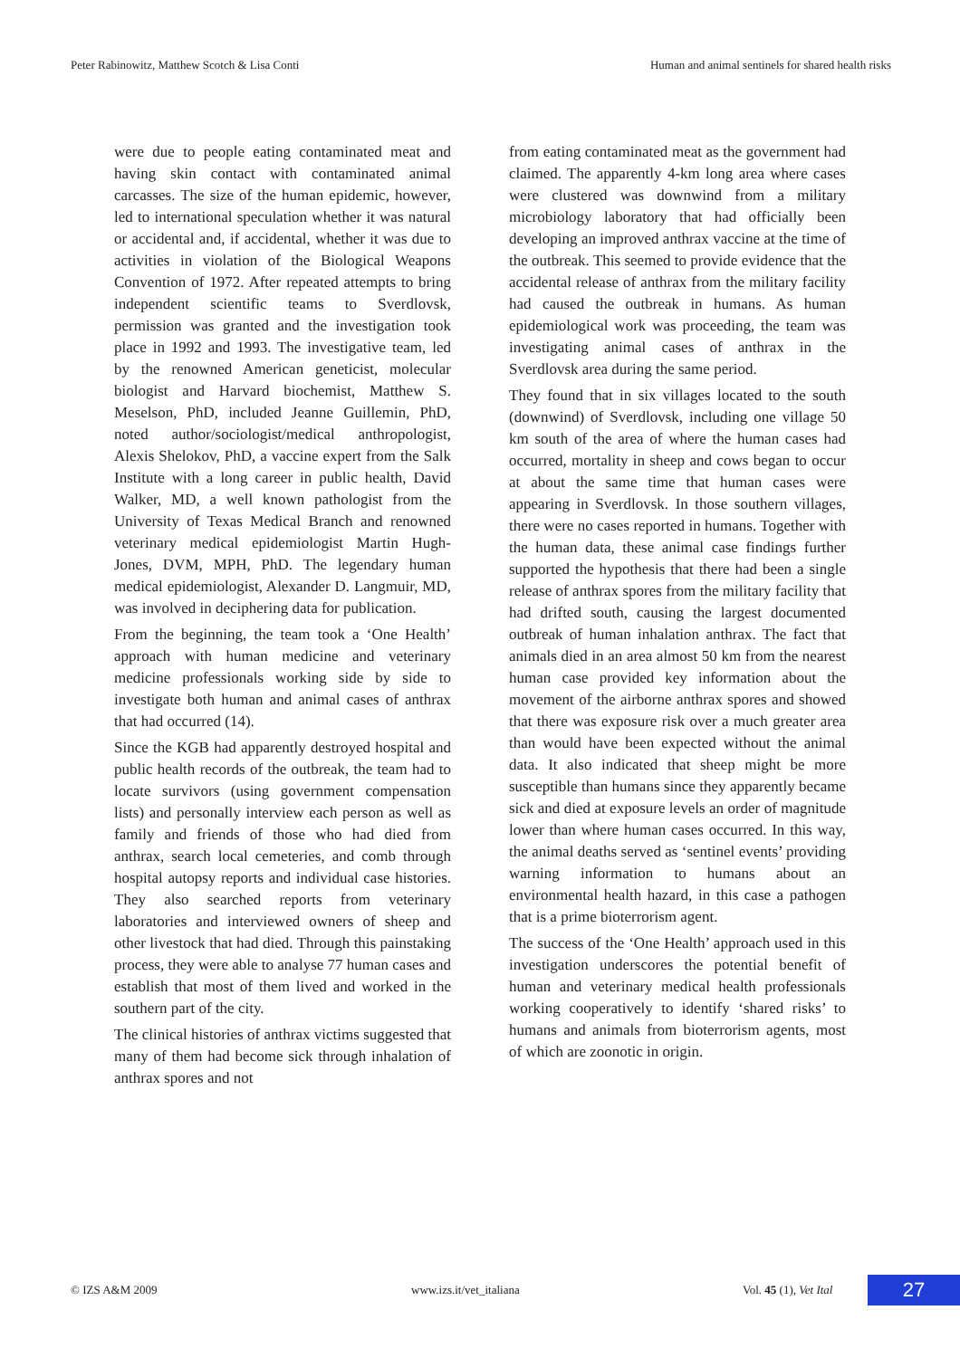Peter Rabinowitz, Matthew Scotch & Lisa Conti Human and animal sentinels for shared health risks
were due to people eating contaminated meat and having skin contact with contaminated animal carcasses. The size of the human epidemic, however, led to international speculation whether it was natural or accidental and, if accidental, whether it was due to activities in violation of the Biological Weapons Convention of 1972. After repeated attempts to bring independent scientific teams to Sverdlovsk, permission was granted and the investigation took place in 1992 and 1993. The investigative team, led by the renowned American geneticist, molecular biologist and Harvard biochemist, Matthew S. Meselson, PhD, included Jeanne Guillemin, PhD, noted author/sociologist/medical anthropologist, Alexis Shelokov, PhD, a vaccine expert from the Salk Institute with a long career in public health, David Walker, MD, a well known pathologist from the University of Texas Medical Branch and renowned veterinary medical epidemiologist Martin Hugh-Jones, DVM, MPH, PhD. The legendary human medical epidemiologist, Alexander D. Langmuir, MD, was involved in deciphering data for publication.
From the beginning, the team took a ‘One Health’ approach with human medicine and veterinary medicine professionals working side by side to investigate both human and animal cases of anthrax that had occurred (14).
Since the KGB had apparently destroyed hospital and public health records of the outbreak, the team had to locate survivors (using government compensation lists) and personally interview each person as well as family and friends of those who had died from anthrax, search local cemeteries, and comb through hospital autopsy reports and individual case histories. They also searched reports from veterinary laboratories and interviewed owners of sheep and other livestock that had died. Through this painstaking process, they were able to analyse 77 human cases and establish that most of them lived and worked in the southern part of the city.
The clinical histories of anthrax victims suggested that many of them had become sick through inhalation of anthrax spores and not
from eating contaminated meat as the government had claimed. The apparently 4-km long area where cases were clustered was downwind from a military microbiology laboratory that had officially been developing an improved anthrax vaccine at the time of the outbreak. This seemed to provide evidence that the accidental release of anthrax from the military facility had caused the outbreak in humans. As human epidemiological work was proceeding, the team was investigating animal cases of anthrax in the Sverdlovsk area during the same period.
They found that in six villages located to the south (downwind) of Sverdlovsk, including one village 50 km south of the area of where the human cases had occurred, mortality in sheep and cows began to occur at about the same time that human cases were appearing in Sverdlovsk. In those southern villages, there were no cases reported in humans. Together with the human data, these animal case findings further supported the hypothesis that there had been a single release of anthrax spores from the military facility that had drifted south, causing the largest documented outbreak of human inhalation anthrax. The fact that animals died in an area almost 50 km from the nearest human case provided key information about the movement of the airborne anthrax spores and showed that there was exposure risk over a much greater area than would have been expected without the animal data. It also indicated that sheep might be more susceptible than humans since they apparently became sick and died at exposure levels an order of magnitude lower than where human cases occurred. In this way, the animal deaths served as ‘sentinel events’ providing warning information to humans about an environmental health hazard, in this case a pathogen that is a prime bioterrorism agent.
The success of the ‘One Health’ approach used in this investigation underscores the potential benefit of human and veterinary medical health professionals working cooperatively to identify ‘shared risks’ to humans and animals from bioterrorism agents, most of which are zoonotic in origin.
© IZS A&M 2009 www.izs.it/vet_italiana Vol. 45 (1), Vet Ital
27